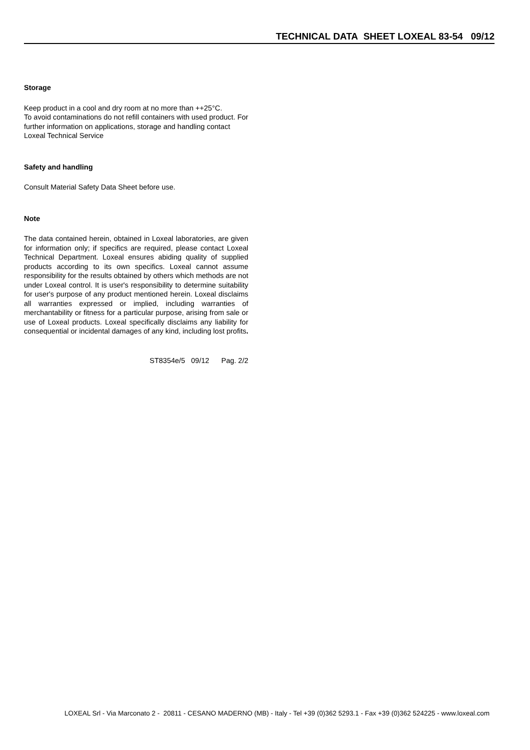TECHNICAL DATA SHEET LOXEAL 83-54 09/12
Storage
Keep product in a cool and dry room at no more than ++25°C.
To avoid contaminations do not refill containers with used product. For further information on applications, storage and handling contact Loxeal Technical Service
Safety and handling
Consult Material Safety Data Sheet before use.
Note
The data contained herein, obtained in Loxeal laboratories, are given for information only; if specifics are required, please contact Loxeal Technical Department. Loxeal ensures abiding quality of supplied products according to its own specifics. Loxeal cannot assume responsibility for the results obtained by others which methods are not under Loxeal control. It is user's responsibility to determine suitability for user's purpose of any product mentioned herein. Loxeal disclaims all warranties expressed or implied, including warranties of merchantability or fitness for a particular purpose, arising from sale or use of Loxeal products. Loxeal specifically disclaims any liability for consequential or incidental damages of any kind, including lost profits.
ST8354e/5 09/12 Pag. 2/2
LOXEAL Srl - Via Marconato 2 - 20811 - CESANO MADERNO (MB) - Italy - Tel +39 (0)362 5293.1 - Fax +39 (0)362 524225 - www.loxeal.com